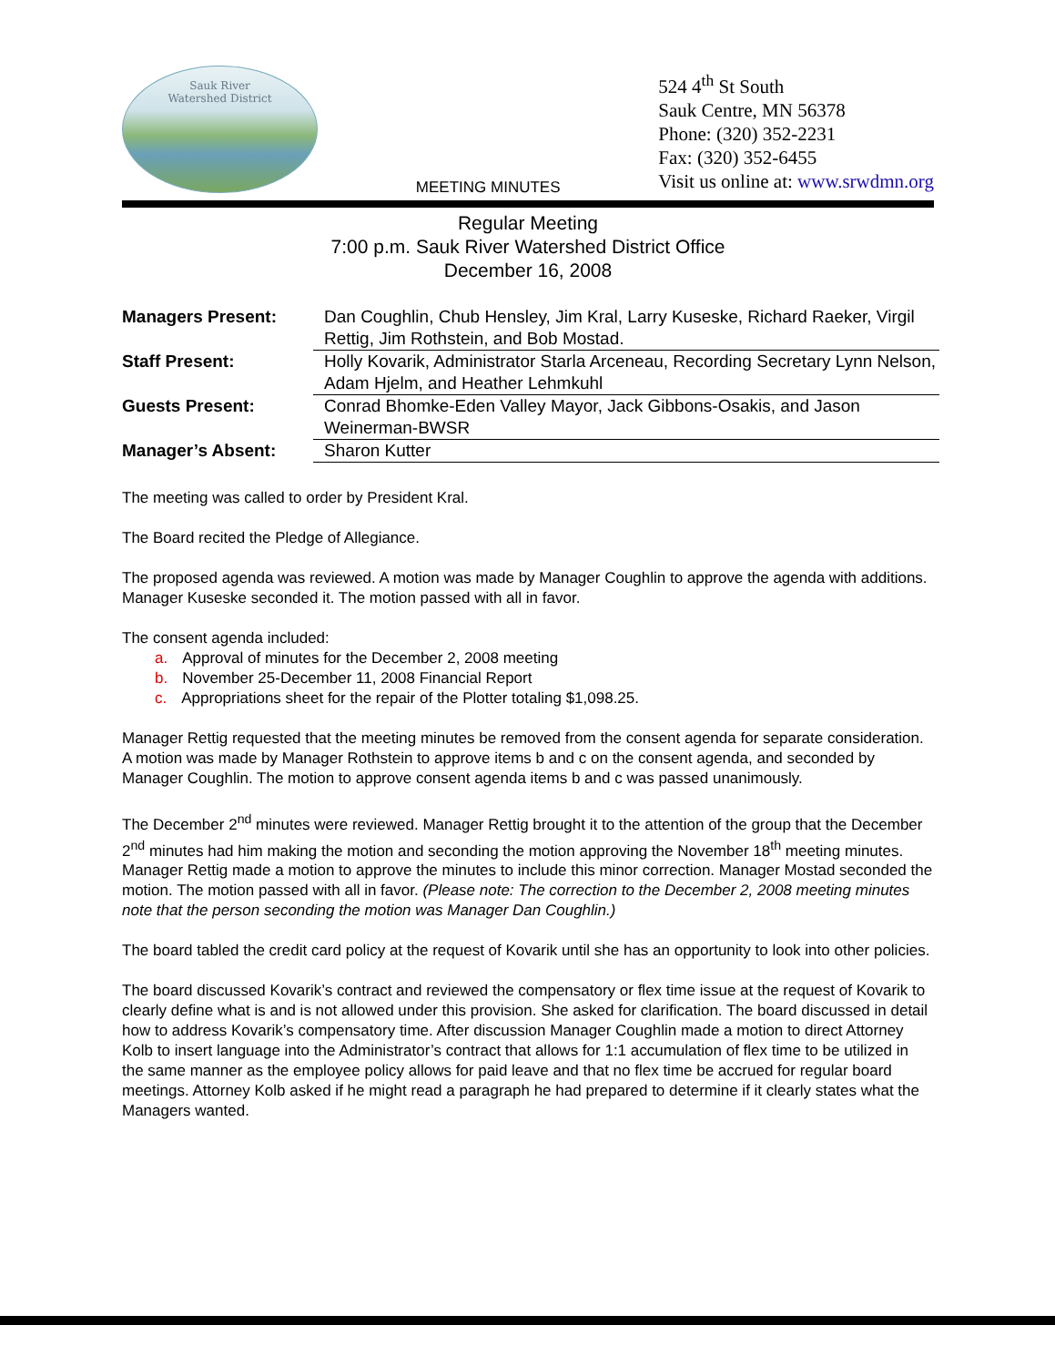Sauk River
Watershed District
MEETING MINUTES
524 4<sup>th</sup> St South
Sauk Centre, MN 56378
Phone: (320) 352-2231
Fax: (320) 352-6455
Visit us online at: www.srwdmn.org
Regular Meeting
7:00 p.m. Sauk River Watershed District Office
December 16, 2008
| Managers Present: | Dan Coughlin, Chub Hensley, Jim Kral, Larry Kuseske, Richard Raeker, Virgil Rettig, Jim Rothstein, and Bob Mostad. |
| Staff Present: | Holly Kovarik, Administrator Starla Arceneau, Recording Secretary Lynn Nelson, Adam Hjelm, and Heather Lehmkuhl |
| Guests Present: | Conrad Bhomke-Eden Valley Mayor, Jack Gibbons-Osakis, and Jason Weinerman-BWSR |
| Manager’s Absent: | Sharon Kutter |
The meeting was called to order by President Kral.
The Board recited the Pledge of Allegiance.
The proposed agenda was reviewed. A motion was made by Manager Coughlin to approve the agenda with additions. Manager Kuseske seconded it. The motion passed with all in favor.
The consent agenda included:
a. Approval of minutes for the December 2, 2008 meeting
b. November 25-December 11, 2008 Financial Report
c. Appropriations sheet for the repair of the Plotter totaling $1,098.25.
Manager Rettig requested that the meeting minutes be removed from the consent agenda for separate consideration. A motion was made by Manager Rothstein to approve items b and c on the consent agenda, and seconded by Manager Coughlin. The motion to approve consent agenda items b and c was passed unanimously.
The December 2<sup>nd</sup> minutes were reviewed. Manager Rettig brought it to the attention of the group that the December 2<sup>nd</sup> minutes had him making the motion and seconding the motion approving the November 18<sup>th</sup> meeting minutes. Manager Rettig made a motion to approve the minutes to include this minor correction. Manager Mostad seconded the motion. The motion passed with all in favor. (Please note: The correction to the December 2, 2008 meeting minutes note that the person seconding the motion was Manager Dan Coughlin.)
The board tabled the credit card policy at the request of Kovarik until she has an opportunity to look into other policies.
The board discussed Kovarik’s contract and reviewed the compensatory or flex time issue at the request of Kovarik to clearly define what is and is not allowed under this provision. She asked for clarification. The board discussed in detail how to address Kovarik’s compensatory time. After discussion Manager Coughlin made a motion to direct Attorney Kolb to insert language into the Administrator’s contract that allows for 1:1 accumulation of flex time to be utilized in the same manner as the employee policy allows for paid leave and that no flex time be accrued for regular board meetings. Attorney Kolb asked if he might read a paragraph he had prepared to determine if it clearly states what the Managers wanted.